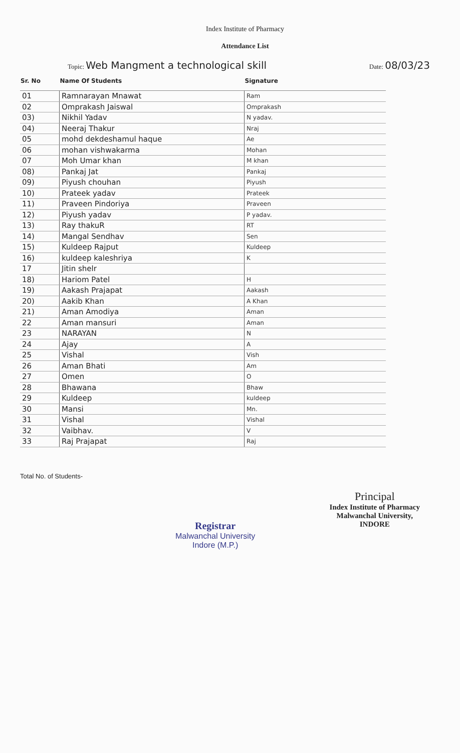Index Institute of Pharmacy
Attendance List
Topic: Web Mangment a technological skill Date: 08/03/23
| Sr. No | Name Of Students | Signature |
| --- | --- | --- |
| 01 | Ramnarayan Mnawat | Ram |
| 02 | Omprakash Jaiswal | Omprakash |
| 03) | Nikhil Yadav | N yadav. |
| 04) | Neeraj Thakur | Nraj |
| 05 | mohd dekdeshamul haque | Ae |
| 06 | mohan vishwakarma | Mohan |
| 07 | Moh Umar khan | M khan |
| 08) | Pankaj Jat | Pankaj |
| 09) | Piyush chouhan | Piyush |
| 10) | Prateek yadav | Prateek |
| 11) | Praveen Pindoriya | Praveen |
| 12) | Piyush yadav | P yadav. |
| 13) | Ray thakuR | RT |
| 14) | Mangal Sendhav | Sen |
| 15) | Kuldeep Rajput | Kuldeep |
| 16) | kuldeep kaleshriya | K |
| 17 | Jitin shelr | |
| 18) | Hariom Patel | H |
| 19) | Aakash Prajapat | Aakash |
| 20) | Aakib Khan | A Khan |
| 21) | Aman Amodiya | Aman |
| 22 | Aman mansuri | Aman |
| 23 | NARAYAN | N |
| 24 | Ajay | A |
| 25 | Vishal | Vish |
| 26 | Aman Bhati | Am |
| 27 | Omen | O |
| 28 | Bhawana | Bhaw |
| 29 | Kuldeep | kuldeep |
| 30 | Mansi | Mn. |
| 31 | Vishal | Vishal |
| 32 | Vaibhav. | V |
| 33 | Raj Prajapat | Raj |
Total No. of Students-
Registrar
Malwanchal University
Indore (M.P.)
Principal
Index Institute of Pharmacy
Malwanchal University,
INDORE